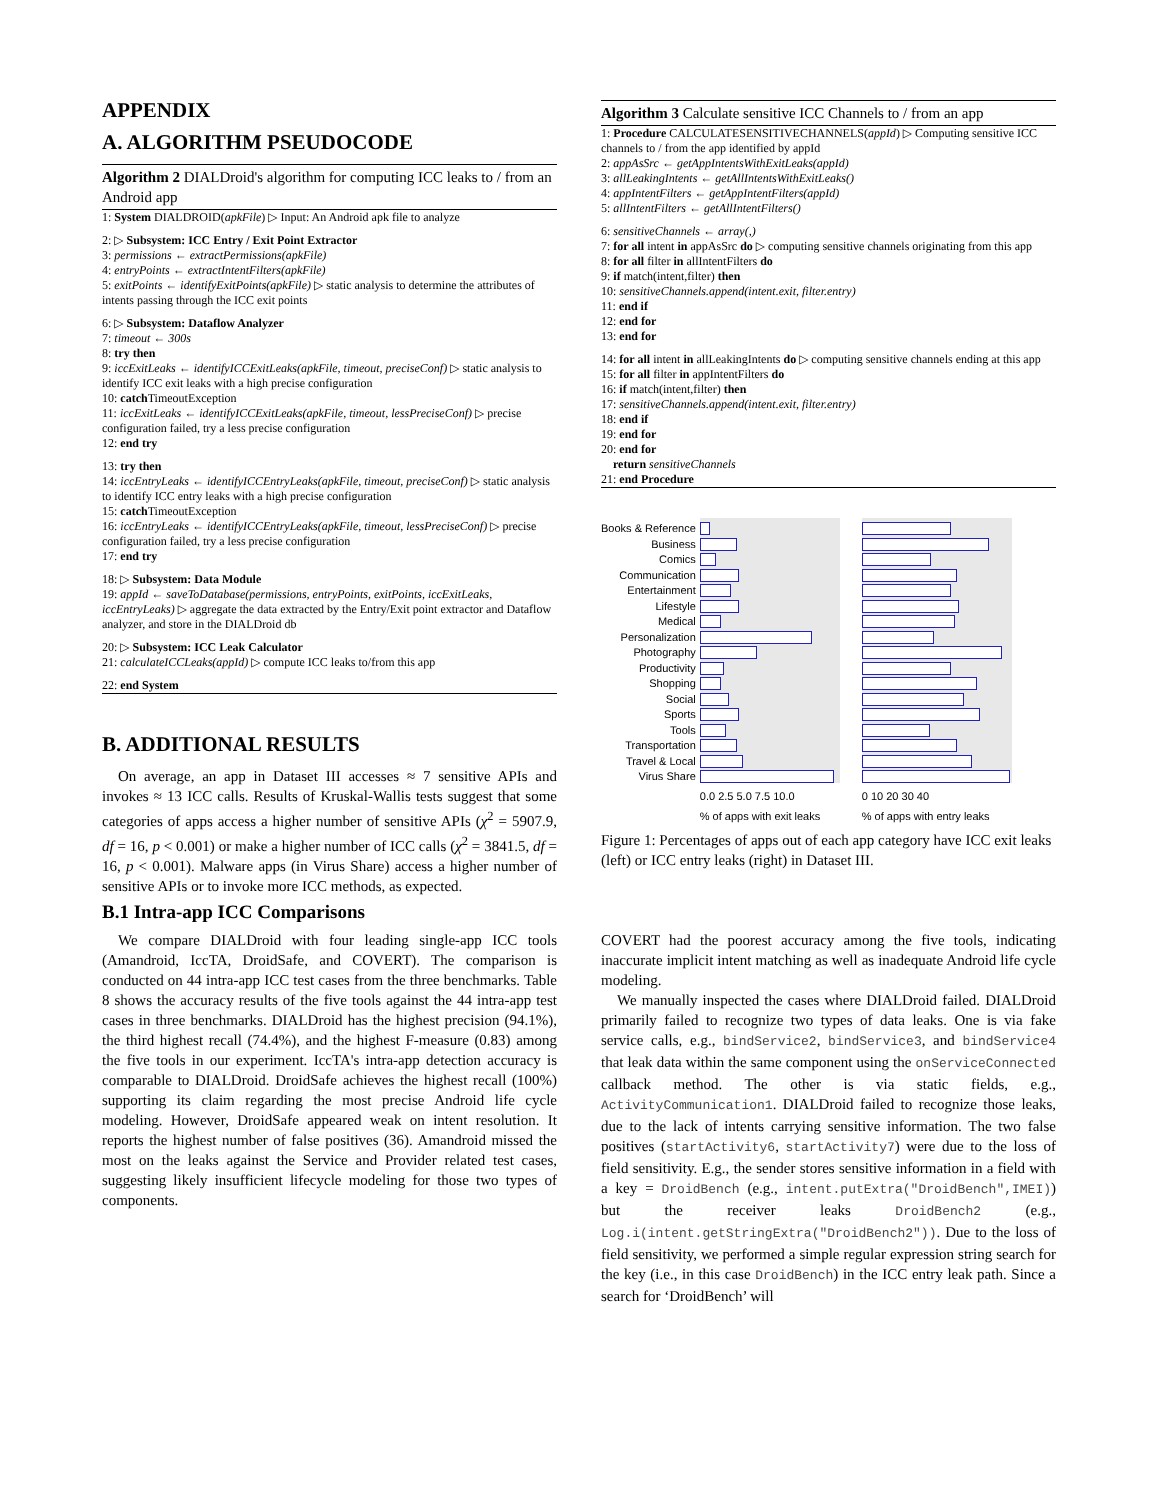APPENDIX
A. ALGORITHM PSEUDOCODE
Algorithm 2 DIALDroid's algorithm for computing ICC leaks to / from an Android app
1: System DIALDROID(apkFile) ▷ Input: An Android apk file to analyze
2: ▷ Subsystem: ICC Entry / Exit Point Extractor
3: permissions ← extractPermissions(apkFile)
4: entryPoints ← extractIntentFilters(apkFile)
5: exitPoints ← identifyExitPoints(apkFile) ▷ static analysis to determine the attributes of intents passing through the ICC exit points
6: ▷ Subsystem: Dataflow Analyzer
7: timeout ← 300s
8: try then
9: iccExitLeaks ← identifyICCExitLeaks(apkFile, timeout, preciseConf) ▷ static analysis to identify ICC exit leaks with a high precise configuration
10: catch TimeoutException
11: iccExitLeaks ← identifyICCExitLeaks(apkFile, timeout, lessPreciseConf) ▷ precise configuration failed, try a less precise configuration
12: end try
13: try then
14: iccEntryLeaks ← identifyICCEntryLeaks(apkFile, timeout, preciseConf) ▷ static analysis to identify ICC entry leaks with a high precise configuration
15: catch TimeoutException
16: iccEntryLeaks ← identifyICCEntryLeaks(apkFile, timeout, lessPreciseConf) ▷ precise configuration failed, try a less precise configuration
17: end try
18: ▷ Subsystem: Data Module
19: appId ← saveToDatabase(permissions, entryPoints, exitPoints, iccExitLeaks, iccEntryLeaks) ▷ aggregate the data extracted by the Entry/Exit point extractor and Dataflow analyzer, and store in the DIALDroid db
20: ▷ Subsystem: ICC Leak Calculator
21: calculateICCLeaks(appId) ▷ compute ICC leaks to/from this app
22: end System
B. ADDITIONAL RESULTS
On average, an app in Dataset III accesses ≈ 7 sensitive APIs and invokes ≈ 13 ICC calls. Results of Kruskal-Wallis tests suggest that some categories of apps access a higher number of sensitive APIs (χ<sup>2</sup> = 5907.9, df = 16, p < 0.001) or make a higher number of ICC calls (χ<sup>2</sup> = 3841.5, df = 16, p < 0.001). Malware apps (in Virus Share) access a higher number of sensitive APIs or to invoke more ICC methods, as expected.
B.1 Intra-app ICC Comparisons
We compare DIALDroid with four leading single-app ICC tools (Amandroid, IccTA, DroidSafe, and COVERT). The comparison is conducted on 44 intra-app ICC test cases from the three benchmarks. Table 8 shows the accuracy results of the five tools against the 44 intra-app test cases in three benchmarks. DIALDroid has the highest precision (94.1%), the third highest recall (74.4%), and the highest F-measure (0.83) among the five tools in our experiment. IccTA's intra-app detection accuracy is comparable to DIALDroid. DroidSafe achieves the highest recall (100%) supporting its claim regarding the most precise Android life cycle modeling. However, DroidSafe appeared weak on intent resolution. It reports the highest number of false positives (36). Amandroid missed the most on the leaks against the Service and Provider related test cases, suggesting likely insufficient lifecycle modeling for those two types of components.
Algorithm 3 Calculate sensitive ICC Channels to / from an app
1: Procedure CALCULATESENSITIVECHANNELS(appId) ▷ Computing sensitive ICC channels to / from the app identified by appId
2: appAsSrc ← getAppIntentsWithExitLeaks(appId)
3: allLeakingIntents ← getAllIntentsWithExitLeaks()
4: appIntentFilters ← getAppIntentFilters(appId)
5: allIntentFilters ← getAllIntentFilters()
6: sensitiveChannels ← array(,)
7: for all intent in appAsSrc do ▷ computing sensitive channels originating from this app
8: for all filter in allIntentFilters do
9: if match(intent,filter) then
10: sensitiveChannels.append(intent.exit, filter.entry)
11: end if
12: end for
13: end for
14: for all intent in allLeakingIntents do ▷ computing sensitive channels ending at this app
15: for all filter in appIntentFilters do
16: if match(intent,filter) then
17: sensitiveChannels.append(intent.exit, filter.entry)
18: end if
19: end for
20: end for
return sensitiveChannels
21: end Procedure
Books & Reference
Business
Comics
Communication
Entertainment
Lifestyle
Medical
Personalization
Photography
Productivity
Shopping
Social
Sports
Tools
Transportation
Travel & Local
Virus Share
0.0 2.5 5.0 7.5 10.0
% of apps with exit leaks
0 10 20 30 40
% of apps with entry leaks
Figure 1: Percentages of apps out of each app category have ICC exit leaks (left) or ICC entry leaks (right) in Dataset III.
COVERT had the poorest accuracy among the five tools, indicating inaccurate implicit intent matching as well as inadequate Android life cycle modeling.
We manually inspected the cases where DIALDroid failed. DIALDroid primarily failed to recognize two types of data leaks. One is via fake service calls, e.g., bindService2, bindService3, and bindService4 that leak data within the same component using the onServiceConnected callback method. The other is via static fields, e.g., ActivityCommunication1. DIALDroid failed to recognize those leaks, due to the lack of intents carrying sensitive information. The two false positives (startActivity6, startActivity7) were due to the loss of field sensitivity. E.g., the sender stores sensitive information in a field with a key = DroidBench (e.g., intent.putExtra("DroidBench",IMEI)) but the receiver leaks DroidBench2 (e.g., Log.i(intent.getStringExtra("DroidBench2")). Due to the loss of field sensitivity, we performed a simple regular expression string search for the key (i.e., in this case DroidBench) in the ICC entry leak path. Since a search for ‘DroidBench’ will